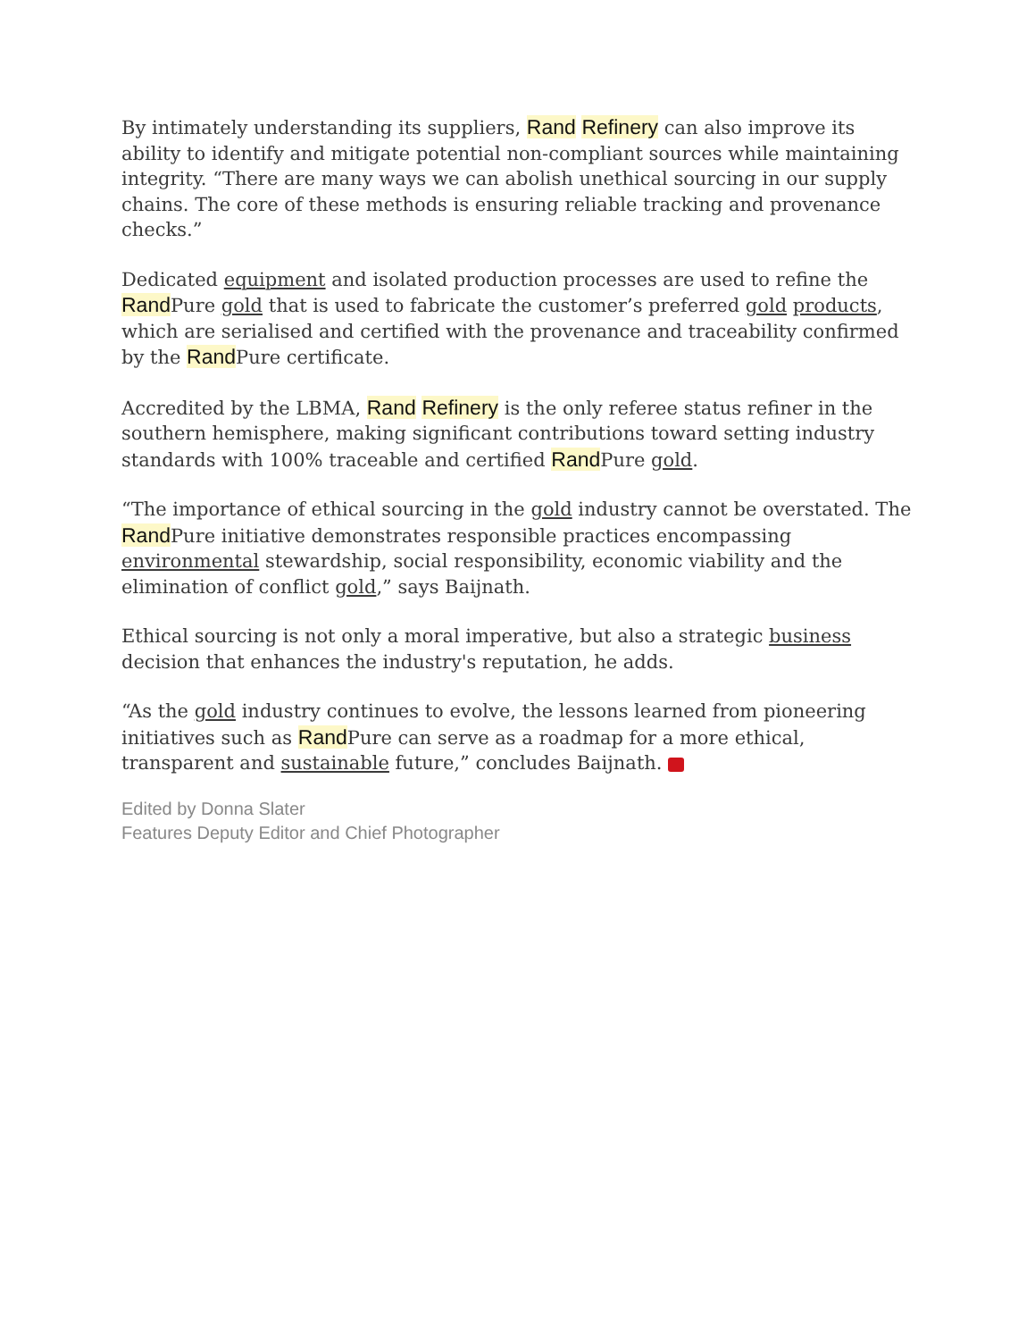By intimately understanding its suppliers, Rand Refinery can also improve its ability to identify and mitigate potential non-compliant sources while maintaining integrity. “There are many ways we can abolish unethical sourcing in our supply chains. The core of these methods is ensuring reliable tracking and provenance checks.”
Dedicated equipment and isolated production processes are used to refine the Rand Pure gold that is used to fabricate the customer’s preferred gold products, which are serialised and certified with the provenance and traceability confirmed by the Rand Pure certificate.
Accredited by the LBMA, Rand Refinery is the only referee status refiner in the southern hemisphere, making significant contributions toward setting industry standards with 100% traceable and certified Rand Pure gold.
“The importance of ethical sourcing in the gold industry cannot be overstated. The Rand Pure initiative demonstrates responsible practices encompassing environmental stewardship, social responsibility, economic viability and the elimination of conflict gold,” says Baijnath.
Ethical sourcing is not only a moral imperative, but also a strategic business decision that enhances the industry's reputation, he adds.
“As the gold industry continues to evolve, the lessons learned from pioneering initiatives such as Rand Pure can serve as a roadmap for a more ethical, transparent and sustainable future,” concludes Baijnath.
Edited by Donna Slater
Features Deputy Editor and Chief Photographer